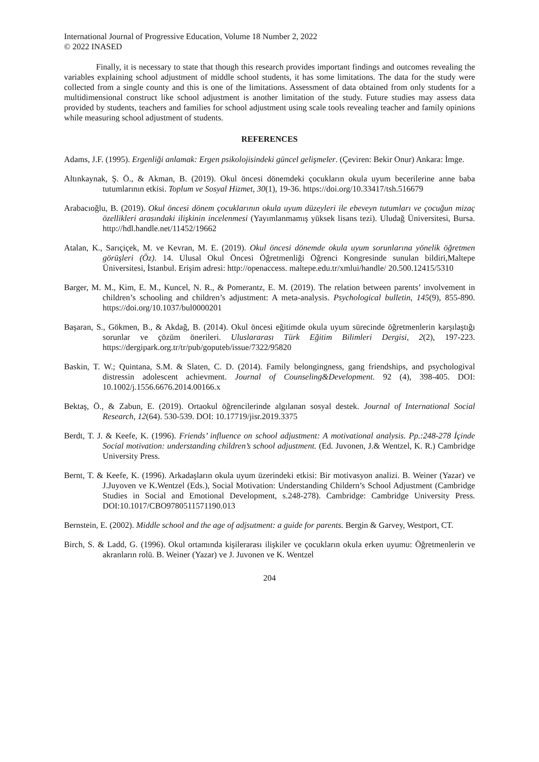International Journal of Progressive Education, Volume 18 Number 2, 2022
© 2022 INASED
Finally, it is necessary to state that though this research provides important findings and outcomes revealing the variables explaining school adjustment of middle school students, it has some limitations. The data for the study were collected from a single county and this is one of the limitations. Assessment of data obtained from only students for a multidimensional construct like school adjustment is another limitation of the study. Future studies may assess data provided by students, teachers and families for school adjustment using scale tools revealing teacher and family opinions while measuring school adjustment of students.
REFERENCES
Adams, J.F. (1995). Ergenliği anlamak: Ergen psikolojisindeki güncel gelişmeler. (Çeviren: Bekir Onur) Ankara: İmge.
Altınkaynak, Ş. Ö., & Akman, B. (2019). Okul öncesi dönemdeki çocukların okula uyum becerilerine anne baba tutumlarının etkisi. Toplum ve Sosyal Hizmet, 30(1), 19-36. https://doi.org/10.33417/tsh.516679
Arabacıoğlu, B. (2019). Okul öncesi dönem çocuklarının okula uyum düzeyleri ile ebeveyn tutumları ve çocuğun mizaç özellikleri arasındaki ilişkinin incelenmesi (Yayımlanmamış yüksek lisans tezi). Uludağ Üniversitesi, Bursa. http://hdl.handle.net/11452/19662
Atalan, K., Sarıçiçek, M. ve Kevran, M. E. (2019). Okul öncesi dönemde okula uyum sorunlarına yönelik öğretmen görüşleri (Öz). 14. Ulusal Okul Öncesi Öğretmenliği Öğrenci Kongresinde sunulan bildiri,Maltepe Üniversitesi, İstanbul. Erişim adresi: http://openaccess. maltepe.edu.tr/xmlui/handle/ 20.500.12415/5310
Barger, M. M., Kim, E. M., Kuncel, N. R., & Pomerantz, E. M. (2019). The relation between parents’ involvement in children’s schooling and children’s adjustment: A meta-analysis. Psychological bulletin, 145(9), 855-890. https://doi.org/10.1037/bul0000201
Başaran, S., Gökmen, B., & Akdağ, B. (2014). Okul öncesi eğitimde okula uyum sürecinde öğretmenlerin karşılaştığı sorunlar ve çözüm önerileri. Uluslararası Türk Eğitim Bilimleri Dergisi, 2(2), 197-223. https://dergipark.org.tr/tr/pub/goputeb/issue/7322/95820
Baskin, T. W.; Quintana, S.M. & Slaten, C. D. (2014). Family belongingness, gang friendships, and psychologival distressin adolescent achievment. Journal of Counseling&Development. 92 (4), 398-405. DOI: 10.1002/j.1556.6676.2014.00166.x
Bektaş, Ö., & Zabun, E. (2019). Ortaokul öğrencilerinde algılanan sosyal destek. Journal of International Social Research, 12(64). 530-539. DOI: 10.17719/jisr.2019.3375
Berdt, T. J. & Keefe, K. (1996). Friends’ influence on school adjustment: A motivational analysis. Pp.:248-278 İçinde Social motivation: understanding children’s school adjustment. (Ed. Juvonen, J.& Wentzel, K. R.) Cambridge University Press.
Bernt, T. & Keefe, K. (1996). Arkadaşların okula uyum üzerindeki etkisi: Bir motivasyon analizi. B. Weiner (Yazar) ve J.Juyoven ve K.Wentzel (Eds.), Social Motivation: Understanding Childern’s School Adjustment (Cambridge Studies in Social and Emotional Development, s.248-278). Cambridge: Cambridge University Press. DOI:10.1017/CBO9780511571190.013
Bernstein, E. (2002). Middle school and the age of adjsutment: a guide for parents. Bergin & Garvey, Westport, CT.
Birch, S. & Ladd, G. (1996). Okul ortamında kişilerarası ilişkiler ve çocukların okula erken uyumu: Öğretmenlerin ve akranların rolü. B. Weiner (Yazar) ve J. Juvonen ve K. Wentzel
204